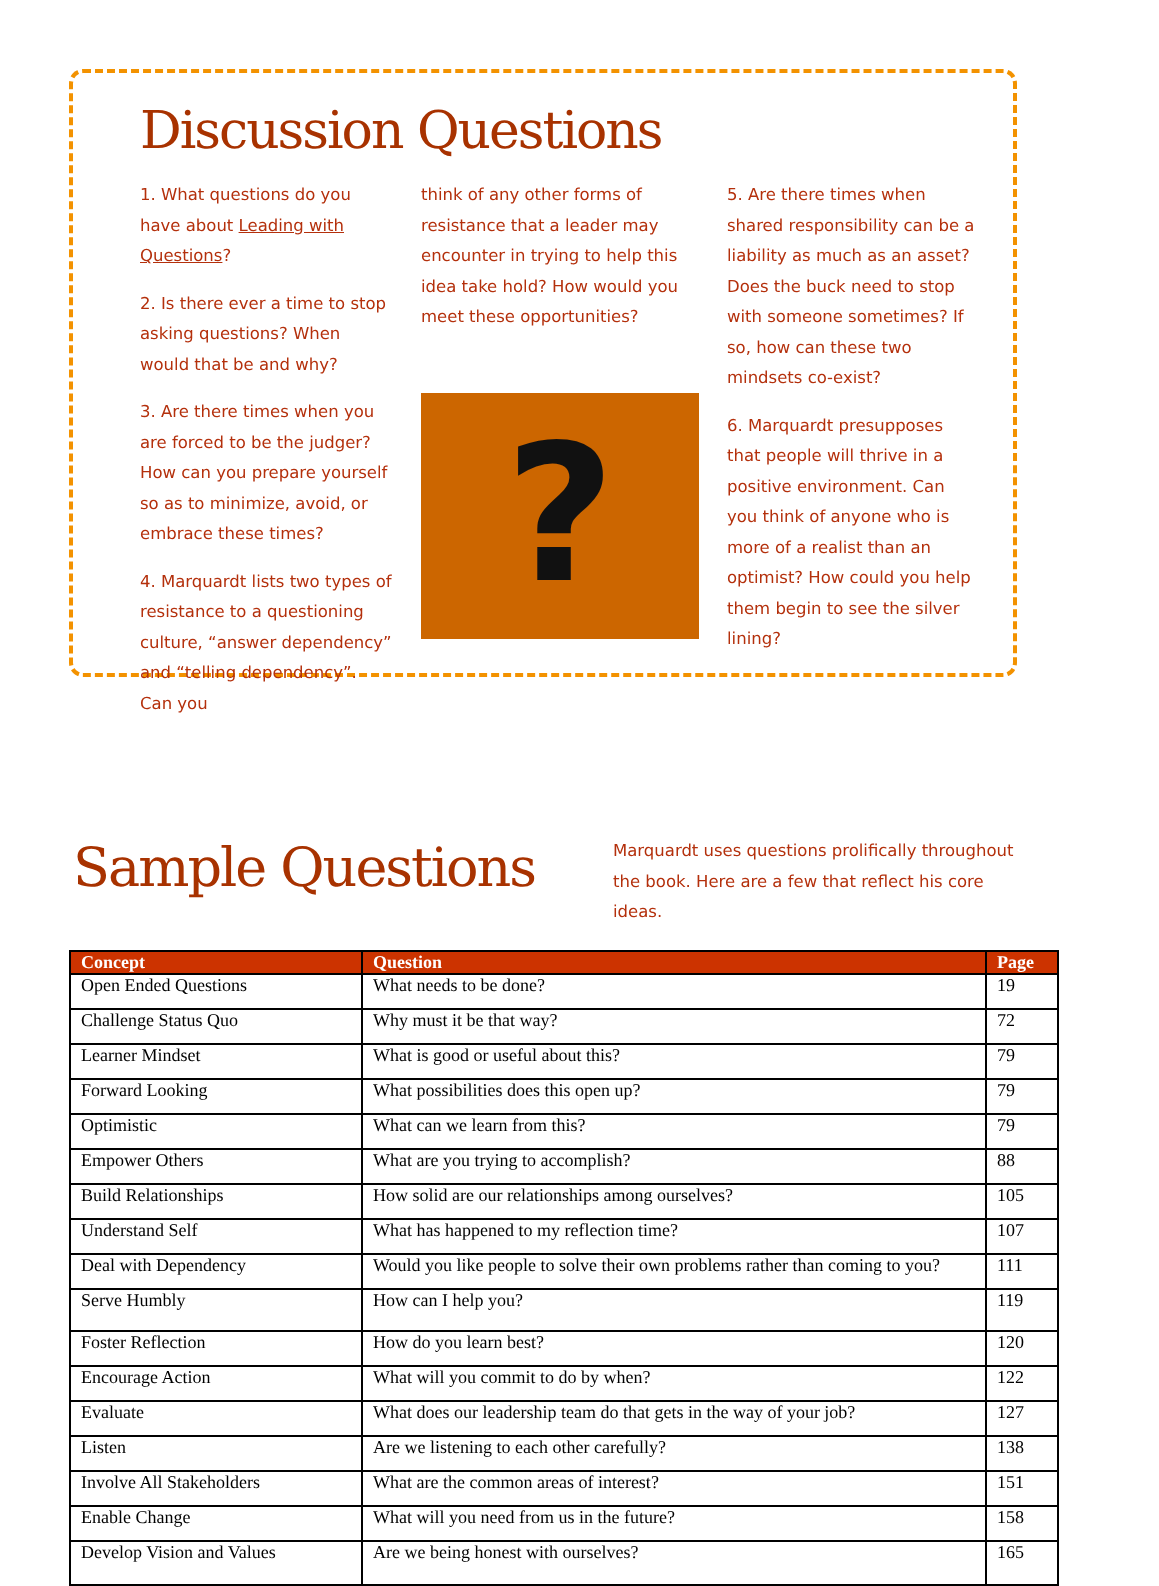Discussion Questions
1. What questions do you have about Leading with Questions?
2. Is there ever a time to stop asking questions? When would that be and why?
3. Are there times when you are forced to be the judger? How can you prepare yourself so as to minimize, avoid, or embrace these times?
4. Marquardt lists two types of resistance to a questioning culture, “answer dependency” and “telling dependency”. Can you
think of any other forms of resistance that a leader may encounter in trying to help this idea take hold? How would you meet these opportunities?
?
5. Are there times when shared responsibility can be a liability as much as an asset? Does the buck need to stop with someone sometimes? If so, how can these two mindsets co-exist?
6. Marquardt presupposes that people will thrive in a positive environment. Can you think of anyone who is more of a realist than an optimist? How could you help them begin to see the silver lining?
Sample Questions
Marquardt uses questions prolifically throughout the book. Here are a few that reflect his core ideas.
| Concept | Question | Page |
| --- | --- | --- |
| Open Ended Questions | What needs to be done? | 19 |
| Challenge Status Quo | Why must it be that way? | 72 |
| Learner Mindset | What is good or useful about this? | 79 |
| Forward Looking | What possibilities does this open up? | 79 |
| Optimistic | What can we learn from this? | 79 |
| Empower Others | What are you trying to accomplish? | 88 |
| Build Relationships | How solid are our relationships among ourselves? | 105 |
| Understand Self | What has happened to my reflection time? | 107 |
| Deal with Dependency | Would you like people to solve their own problems rather than coming to you? | 111 |
| Serve Humbly | How can I help you? | 119 |
| Foster Reflection | How do you learn best? | 120 |
| Encourage Action | What will you commit to do by when? | 122 |
| Evaluate | What does our leadership team do that gets in the way of your job? | 127 |
| Listen | Are we listening to each other carefully? | 138 |
| Involve All Stakeholders | What are the common areas of interest? | 151 |
| Enable Change | What will you need from us in the future? | 158 |
| Develop Vision and Values | Are we being honest with ourselves? | 165 |